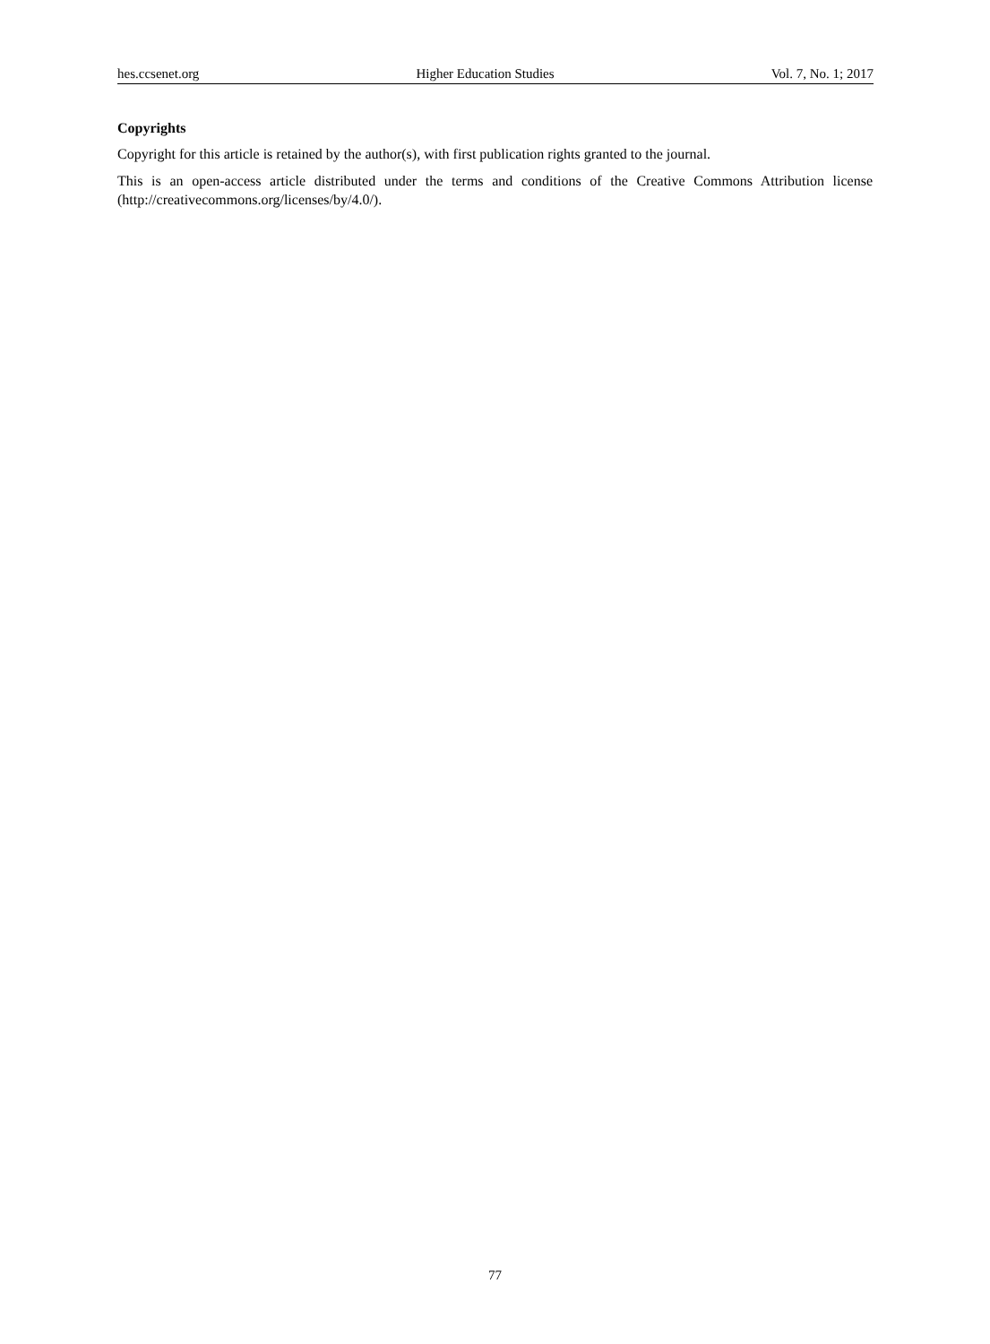hes.ccsenet.org Higher Education Studies Vol. 7, No. 1; 2017
Copyrights
Copyright for this article is retained by the author(s), with first publication rights granted to the journal.
This is an open-access article distributed under the terms and conditions of the Creative Commons Attribution license (http://creativecommons.org/licenses/by/4.0/).
77